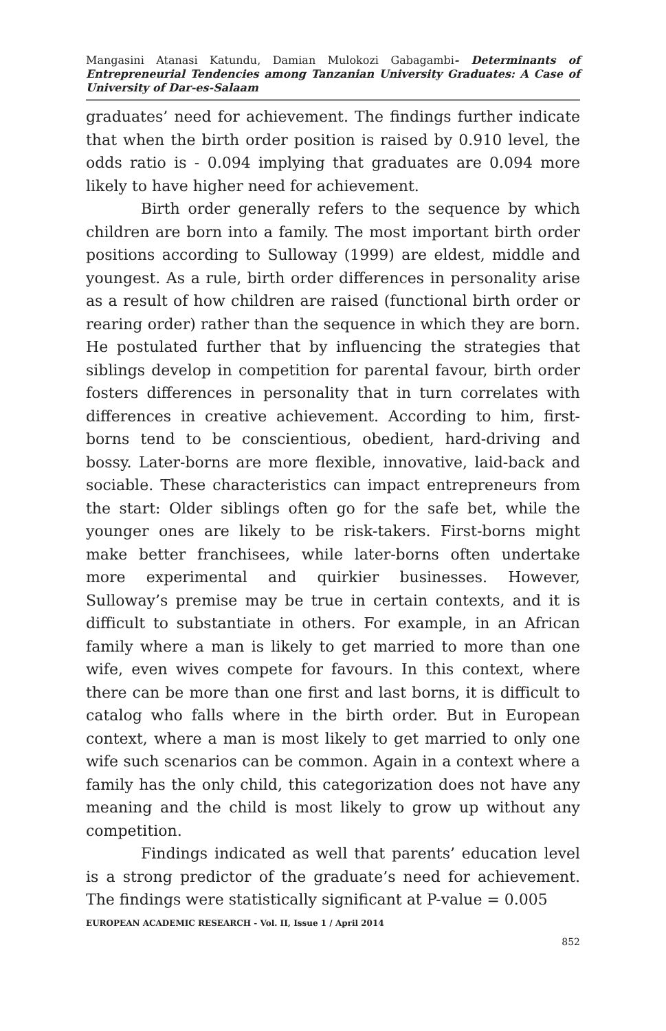Mangasini Atanasi Katundu, Damian Mulokozi Gabagambi- Determinants of Entrepreneurial Tendencies among Tanzanian University Graduates: A Case of University of Dar-es-Salaam
graduates’ need for achievement. The findings further indicate that when the birth order position is raised by 0.910 level, the odds ratio is - 0.094 implying that graduates are 0.094 more likely to have higher need for achievement.
Birth order generally refers to the sequence by which children are born into a family. The most important birth order positions according to Sulloway (1999) are eldest, middle and youngest. As a rule, birth order differences in personality arise as a result of how children are raised (functional birth order or rearing order) rather than the sequence in which they are born. He postulated further that by influencing the strategies that siblings develop in competition for parental favour, birth order fosters differences in personality that in turn correlates with differences in creative achievement. According to him, first-borns tend to be conscientious, obedient, hard-driving and bossy. Later-borns are more flexible, innovative, laid-back and sociable. These characteristics can impact entrepreneurs from the start: Older siblings often go for the safe bet, while the younger ones are likely to be risk-takers. First-borns might make better franchisees, while later-borns often undertake more experimental and quirkier businesses. However, Sulloway’s premise may be true in certain contexts, and it is difficult to substantiate in others. For example, in an African family where a man is likely to get married to more than one wife, even wives compete for favours. In this context, where there can be more than one first and last borns, it is difficult to catalog who falls where in the birth order. But in European context, where a man is most likely to get married to only one wife such scenarios can be common. Again in a context where a family has the only child, this categorization does not have any meaning and the child is most likely to grow up without any competition.
Findings indicated as well that parents’ education level is a strong predictor of the graduate’s need for achievement. The findings were statistically significant at P-value = 0.005
EUROPEAN ACADEMIC RESEARCH - Vol. II, Issue 1 / April 2014
852